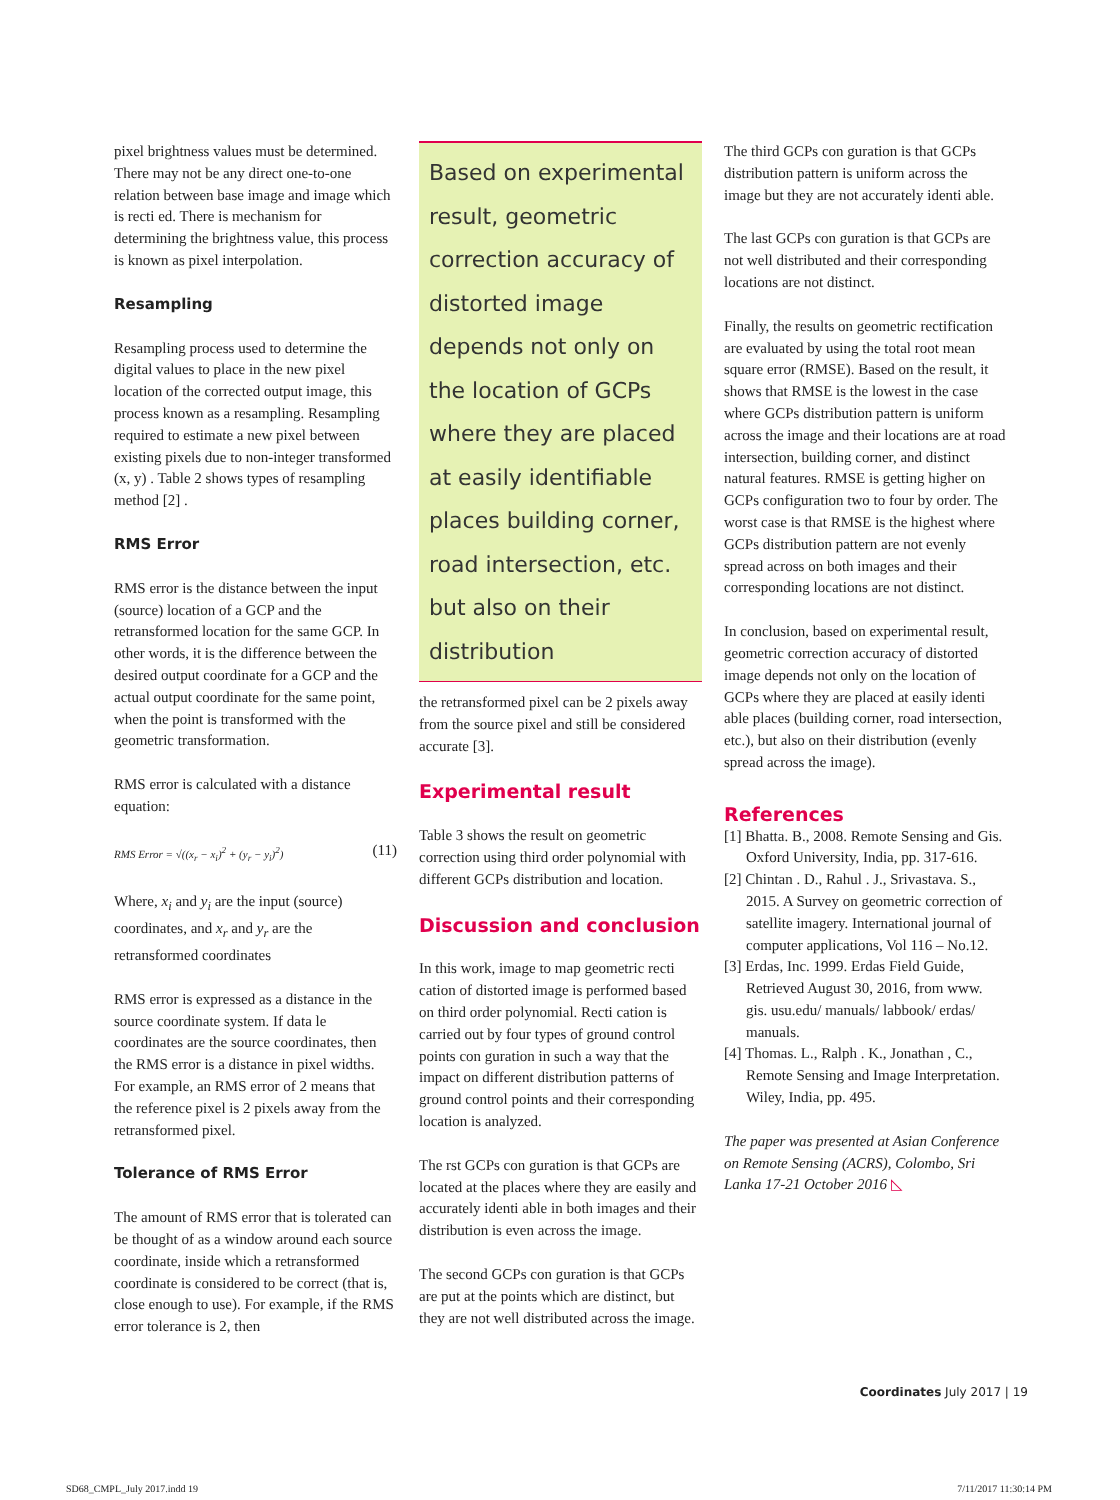pixel brightness values must be determined. There may not be any direct one-to-one relation between base image and image which is recti ed. There is mechanism for determining the brightness value, this process is known as pixel interpolation.
Resampling
Resampling process used to determine the digital values to place in the new pixel location of the corrected output image, this process known as a resampling. Resampling required to estimate a new pixel between existing pixels due to non-integer transformed (x, y) . Table 2 shows types of resampling method [2] .
RMS Error
RMS error is the distance between the input (source) location of a GCP and the retransformed location for the same GCP. In other words, it is the difference between the desired output coordinate for a GCP and the actual output coordinate for the same point, when the point is transformed with the geometric transformation.
RMS error is calculated with a distance equation:
RMS Error = √((x<sub>r</sub> − x<sub>i</sub>)<sup>2</sup> + (y<sub>r</sub> − y<sub>i</sub>)<sup>2</sup>) (11)
Where, x<sub>i</sub> and y<sub>i</sub> are the input (source) coordinates, and x<sub>r</sub> and y<sub>r</sub> are the retransformed coordinates
RMS error is expressed as a distance in the source coordinate system. If data le coordinates are the source coordinates, then the RMS error is a distance in pixel widths. For example, an RMS error of 2 means that the reference pixel is 2 pixels away from the retransformed pixel.
Tolerance of RMS Error
The amount of RMS error that is tolerated can be thought of as a window around each source coordinate, inside which a retransformed coordinate is considered to be correct (that is, close enough to use). For example, if the RMS error tolerance is 2, then
Based on experimental result, geometric correction accuracy of distorted image depends not only on the location of GCPs where they are placed at easily identifiable places building corner, road intersection, etc. but also on their distribution
the retransformed pixel can be 2 pixels away from the source pixel and still be considered accurate [3].
Experimental result
Table 3 shows the result on geometric correction using third order polynomial with different GCPs distribution and location.
Discussion and conclusion
In this work, image to map geometric recti cation of distorted image is performed based on third order polynomial. Recti cation is carried out by four types of ground control points con guration in such a way that the impact on different distribution patterns of ground control points and their corresponding location is analyzed.
The rst GCPs con guration is that GCPs are located at the places where they are easily and accurately identi able in both images and their distribution is even across the image.
The second GCPs con guration is that GCPs are put at the points which are distinct, but they are not well distributed across the image.
The third GCPs con guration is that GCPs distribution pattern is uniform across the image but they are not accurately identi able.
The last GCPs con guration is that GCPs are not well distributed and their corresponding locations are not distinct.
Finally, the results on geometric rectification are evaluated by using the total root mean square error (RMSE). Based on the result, it shows that RMSE is the lowest in the case where GCPs distribution pattern is uniform across the image and their locations are at road intersection, building corner, and distinct natural features. RMSE is getting higher on GCPs configuration two to four by order. The worst case is that RMSE is the highest where GCPs distribution pattern are not evenly spread across on both images and their corresponding locations are not distinct.
In conclusion, based on experimental result, geometric correction accuracy of distorted image depends not only on the location of GCPs where they are placed at easily identi able places (building corner, road intersection, etc.), but also on their distribution (evenly spread across the image).
References
[1] Bhatta. B., 2008. Remote Sensing and Gis. Oxford University, India, pp. 317-616.
[2] Chintan . D., Rahul . J., Srivastava. S., 2015. A Survey on geometric correction of satellite imagery. International journal of computer applications, Vol 116 – No.12.
[3] Erdas, Inc. 1999. Erdas Field Guide, Retrieved August 30, 2016, from www. gis. usu.edu/ manuals/ labbook/ erdas/ manuals.
[4] Thomas. L., Ralph . K., Jonathan , C., Remote Sensing and Image Interpretation. Wiley, India, pp. 495.
The paper was presented at Asian Conference on Remote Sensing (ACRS), Colombo, Sri Lanka 17-21 October 2016 ◺
Coordinates July 2017 | 19
SD68_CMPL_July 2017.indd 19 7/11/2017 11:30:14 PM